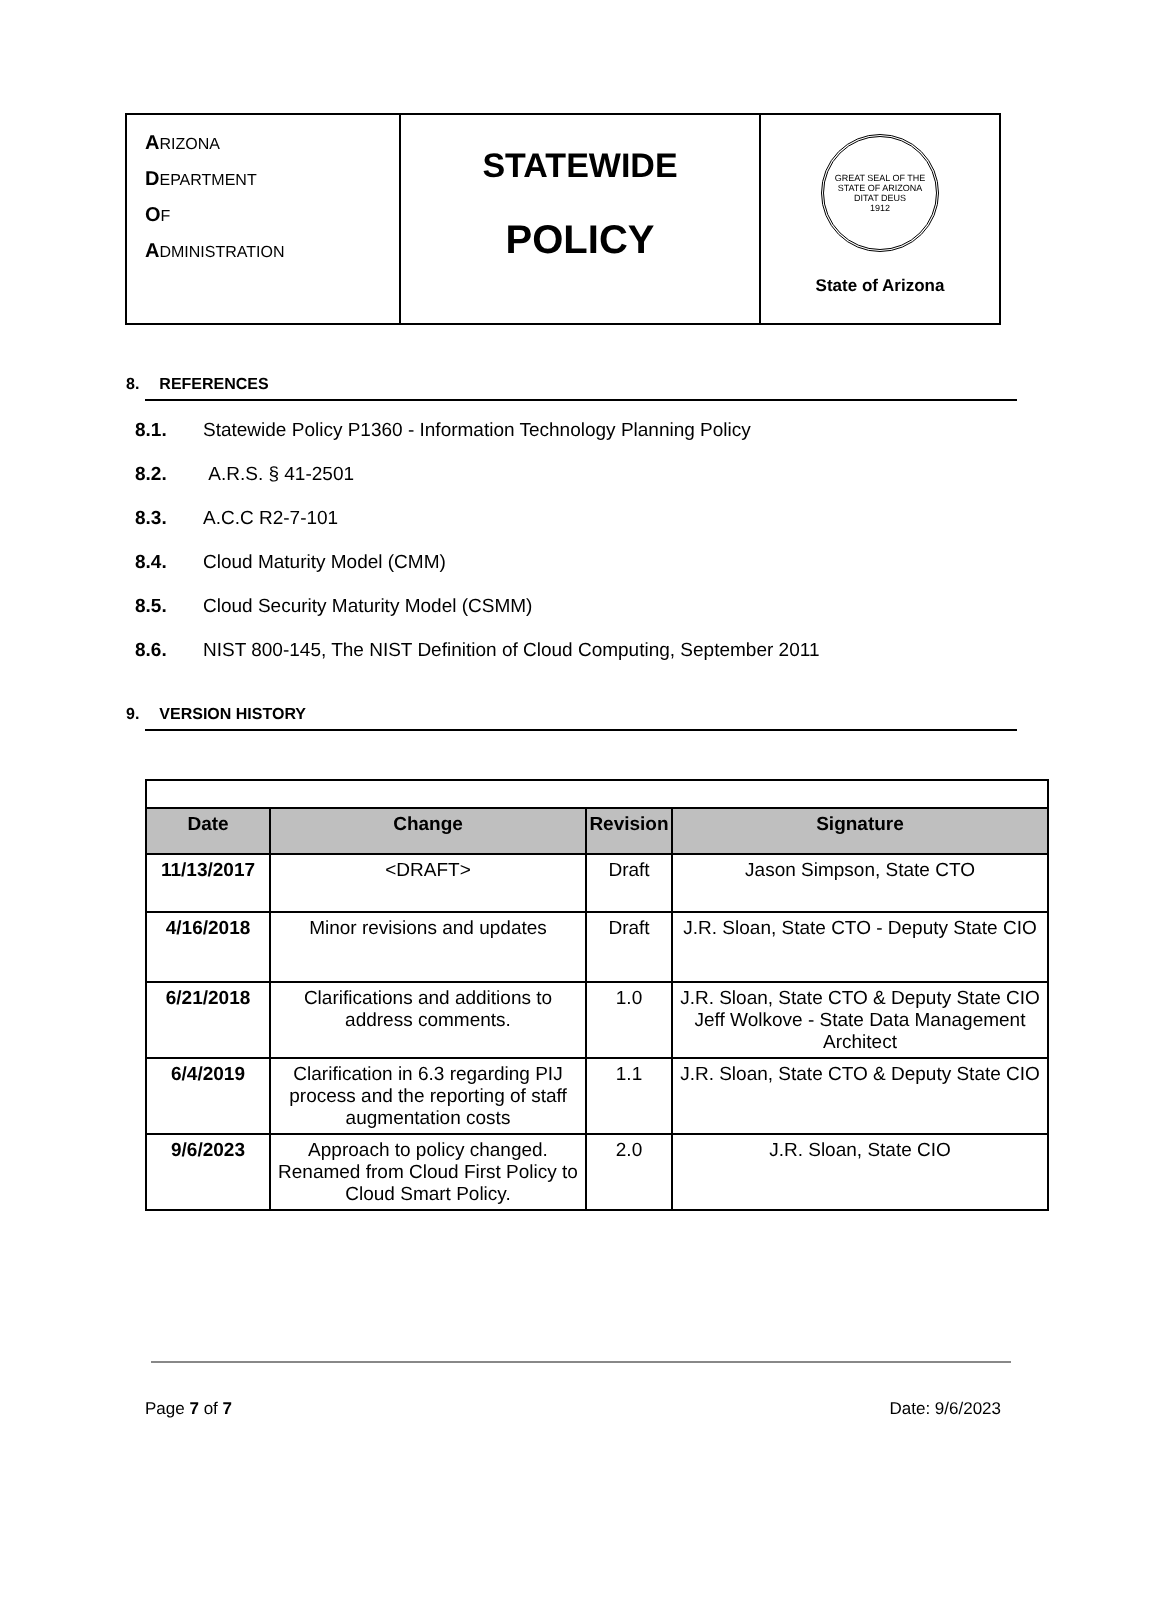| A RIZONA D EPARTMENT O F A DMINISTRATION | STATEWIDE POLICY | GREAT SEAL OF THE STATE OF ARIZONA DITAT DEUS 1912 State of Arizona |
8. REFERENCES
8.1. Statewide Policy P1360 - Information Technology Planning Policy
8.2. A.R.S. § 41-2501
8.3. A.C.C R2-7-101
8.4. Cloud Maturity Model (CMM)
8.5. Cloud Security Maturity Model (CSMM)
8.6. NIST 800-145, The NIST Definition of Cloud Computing, September 2011
9. VERSION HISTORY
| Date | Change | Revision | Signature |
| --- | --- | --- | --- |
| 11/13/2017 | <DRAFT> | Draft | Jason Simpson, State CTO |
| 4/16/2018 | Minor revisions and updates | Draft | J.R. Sloan, State CTO - Deputy State CIO |
| 6/21/2018 | Clarifications and additions to address comments. | 1.0 | J.R. Sloan, State CTO & Deputy State CIO Jeff Wolkove - State Data Management Architect |
| 6/4/2019 | Clarification in 6.3 regarding PIJ process and the reporting of staff augmentation costs | 1.1 | J.R. Sloan, State CTO & Deputy State CIO |
| 9/6/2023 | Approach to policy changed. Renamed from Cloud First Policy to Cloud Smart Policy. | 2.0 | J.R. Sloan, State CIO |
Page 7 of 7 Date: 9/6/2023